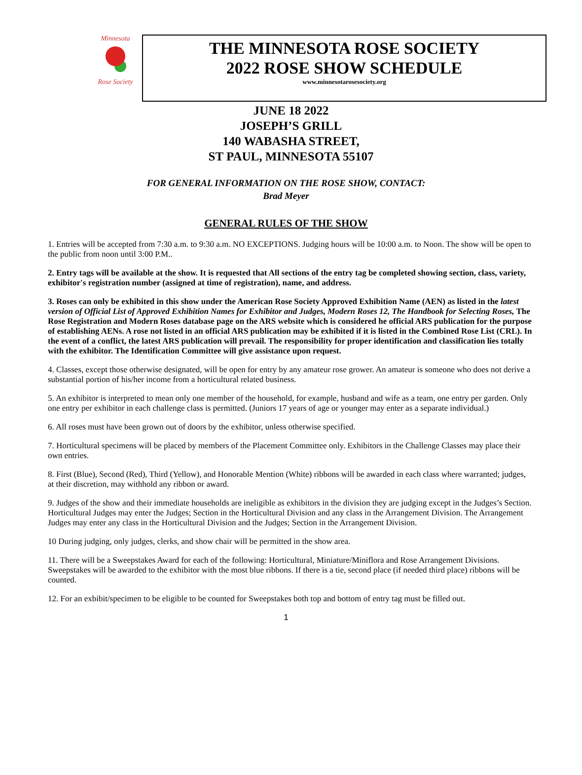Minnesota
Rose Society
THE MINNESOTA ROSE SOCIETY
2022 ROSE SHOW SCHEDULE
www.minnesotarosesociety.org
JUNE 18 2022
JOSEPH’S GRILL
140 WABASHA STREET,
ST PAUL, MINNESOTA 55107
FOR GENERAL INFORMATION ON THE ROSE SHOW, CONTACT:
Brad Meyer
GENERAL RULES OF THE SHOW
1. Entries will be accepted from 7:30 a.m. to 9:30 a.m. NO EXCEPTIONS. Judging hours will be 10:00 a.m. to Noon. The show will be open to the public from noon until 3:00 P.M..
2. Entry tags will be available at the show. It is requested that All sections of the entry tag be completed showing section, class, variety, exhibitor's registration number (assigned at time of registration), name, and address.
3. Roses can only be exhibited in this show under the American Rose Society Approved Exhibition Name (AEN) as listed in the latest version of Official List of Approved Exhibition Names for Exhibitor and Judges, Modern Roses 12, The Handbook for Selecting Roses, The Rose Registration and Modern Roses database page on the ARS website which is considered he official ARS publication for the purpose of establishing AENs. A rose not listed in an official ARS publication may be exhibited if it is listed in the Combined Rose List (CRL). In the event of a conflict, the latest ARS publication will prevail. The responsibility for proper identification and classification lies totally with the exhibitor. The Identification Committee will give assistance upon request.
4. Classes, except those otherwise designated, will be open for entry by any amateur rose grower. An amateur is someone who does not derive a substantial portion of his/her income from a horticultural related business.
5. An exhibitor is interpreted to mean only one member of the household, for example, husband and wife as a team, one entry per garden. Only one entry per exhibitor in each challenge class is permitted. (Juniors 17 years of age or younger may enter as a separate individual.)
6. All roses must have been grown out of doors by the exhibitor, unless otherwise specified.
7. Horticultural specimens will be placed by members of the Placement Committee only. Exhibitors in the Challenge Classes may place their own entries.
8. First (Blue), Second (Red), Third (Yellow), and Honorable Mention (White) ribbons will be awarded in each class where warranted; judges, at their discretion, may withhold any ribbon or award.
9. Judges of the show and their immediate households are ineligible as exhibitors in the division they are judging except in the Judges’s Section. Horticultural Judges may enter the Judges; Section in the Horticultural Division and any class in the Arrangement Division. The Arrangement Judges may enter any class in the Horticultural Division and the Judges; Section in the Arrangement Division.
10 During judging, only judges, clerks, and show chair will be permitted in the show area.
11. There will be a Sweepstakes Award for each of the following: Horticultural, Miniature/Miniflora and Rose Arrangement Divisions. Sweepstakes will be awarded to the exhibitor with the most blue ribbons. If there is a tie, second place (if needed third place) ribbons will be counted.
12. For an exbibit/specimen to be eligible to be counted for Sweepstakes both top and bottom of entry tag must be filled out.
1